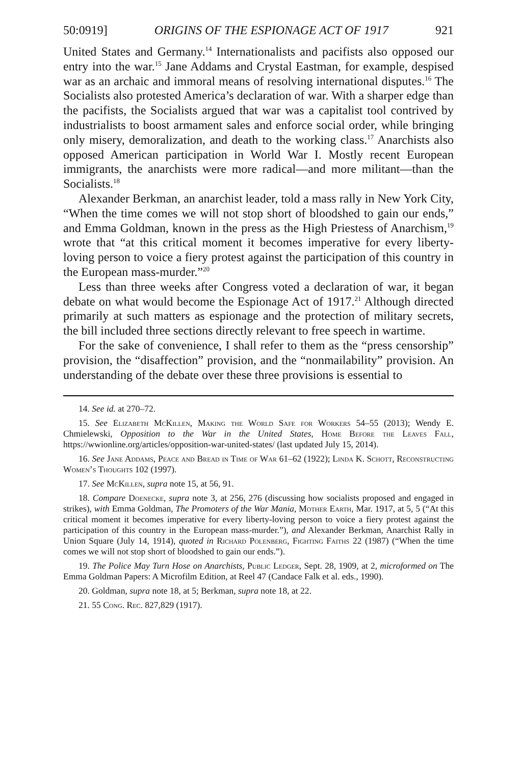50:0919] ORIGINS OF THE ESPIONAGE ACT OF 1917 921
United States and Germany.<sup>14</sup> Internationalists and pacifists also opposed our entry into the war.<sup>15</sup> Jane Addams and Crystal Eastman, for example, despised war as an archaic and immoral means of resolving international disputes.<sup>16</sup> The Socialists also protested America’s declaration of war. With a sharper edge than the pacifists, the Socialists argued that war was a capitalist tool contrived by industrialists to boost armament sales and enforce social order, while bringing only misery, demoralization, and death to the working class.<sup>17</sup> Anarchists also opposed American participation in World War I. Mostly recent European immigrants, the anarchists were more radical—and more militant—than the Socialists.<sup>18</sup>
Alexander Berkman, an anarchist leader, told a mass rally in New York City, “When the time comes we will not stop short of bloodshed to gain our ends,” and Emma Goldman, known in the press as the High Priestess of Anarchism,<sup>19</sup> wrote that “at this critical moment it becomes imperative for every liberty-loving person to voice a fiery protest against the participation of this country in the European mass-murder.”<sup>20</sup>
Less than three weeks after Congress voted a declaration of war, it began debate on what would become the Espionage Act of 1917.<sup>21</sup> Although directed primarily at such matters as espionage and the protection of military secrets, the bill included three sections directly relevant to free speech in wartime.
For the sake of convenience, I shall refer to them as the “press censorship” provision, the “disaffection” provision, and the “nonmailability” provision. An understanding of the debate over these three provisions is essential to
14. See id. at 270–72.
15. See Elizabeth McKillen, Making the World Safe for Workers 54–55 (2013); Wendy E. Chmielewski, Opposition to the War in the United States, Home Before the Leaves Fall, https://wwionline.org/articles/opposition-war-united-states/ (last updated July 15, 2014).
16. See Jane Addams, Peace and Bread in Time of War 61–62 (1922); Linda K. Schott, Reconstructing Women’s Thoughts 102 (1997).
17. See McKillen, supra note 15, at 56, 91.
18. Compare Doenecke, supra note 3, at 256, 276 (discussing how socialists proposed and engaged in strikes), with Emma Goldman, The Promoters of the War Mania, Mother Earth, Mar. 1917, at 5, 5 (“At this critical moment it becomes imperative for every liberty-loving person to voice a fiery protest against the participation of this country in the European mass-murder.”), and Alexander Berkman, Anarchist Rally in Union Square (July 14, 1914), quoted in Richard Polenberg, Fighting Faiths 22 (1987) (“When the time comes we will not stop short of bloodshed to gain our ends.”).
19. The Police May Turn Hose on Anarchists, Public Ledger, Sept. 28, 1909, at 2, microformed on The Emma Goldman Papers: A Microfilm Edition, at Reel 47 (Candace Falk et al. eds., 1990).
20. Goldman, supra note 18, at 5; Berkman, supra note 18, at 22.
21. 55 Cong. Rec. 827,829 (1917).